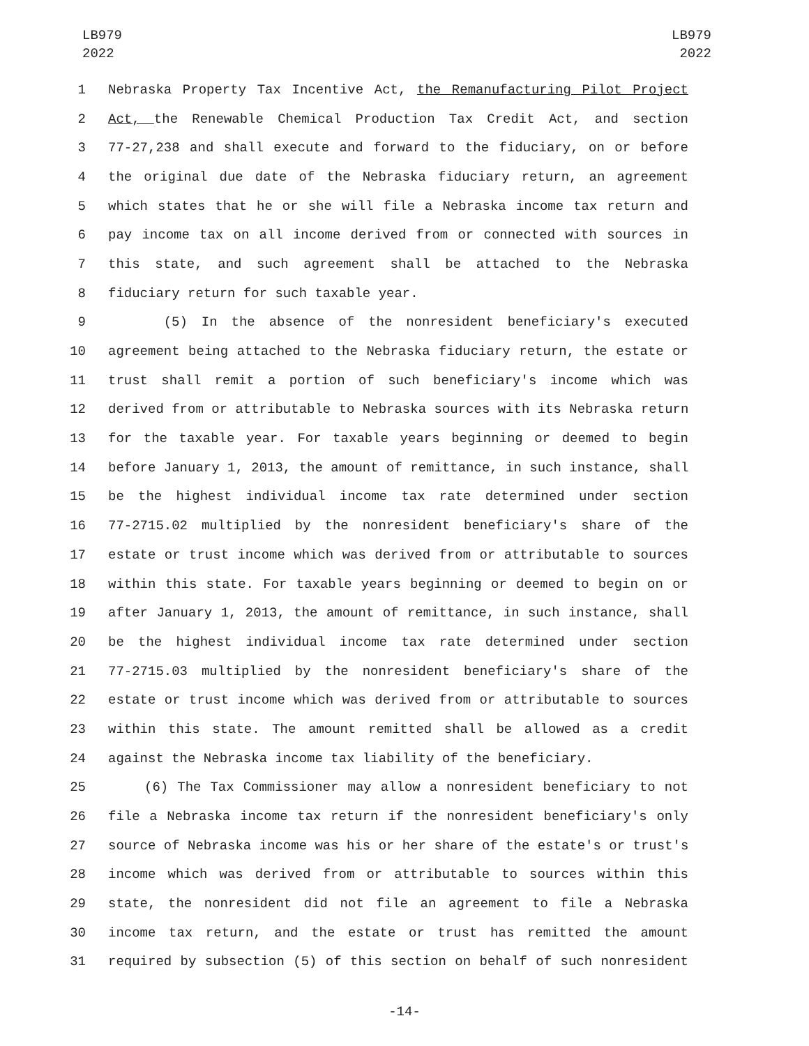LB979
2022
LB979
2022
1 Nebraska Property Tax Incentive Act, the Remanufacturing Pilot Project
2 Act, the Renewable Chemical Production Tax Credit Act, and section
3 77-27,238 and shall execute and forward to the fiduciary, on or before
4 the original due date of the Nebraska fiduciary return, an agreement
5 which states that he or she will file a Nebraska income tax return and
6 pay income tax on all income derived from or connected with sources in
7 this state, and such agreement shall be attached to the Nebraska
8 fiduciary return for such taxable year.
9 (5) In the absence of the nonresident beneficiary's executed
10 agreement being attached to the Nebraska fiduciary return, the estate or
11 trust shall remit a portion of such beneficiary's income which was
12 derived from or attributable to Nebraska sources with its Nebraska return
13 for the taxable year. For taxable years beginning or deemed to begin
14 before January 1, 2013, the amount of remittance, in such instance, shall
15 be the highest individual income tax rate determined under section
16 77-2715.02 multiplied by the nonresident beneficiary's share of the
17 estate or trust income which was derived from or attributable to sources
18 within this state. For taxable years beginning or deemed to begin on or
19 after January 1, 2013, the amount of remittance, in such instance, shall
20 be the highest individual income tax rate determined under section
21 77-2715.03 multiplied by the nonresident beneficiary's share of the
22 estate or trust income which was derived from or attributable to sources
23 within this state. The amount remitted shall be allowed as a credit
24 against the Nebraska income tax liability of the beneficiary.
25 (6) The Tax Commissioner may allow a nonresident beneficiary to not
26 file a Nebraska income tax return if the nonresident beneficiary's only
27 source of Nebraska income was his or her share of the estate's or trust's
28 income which was derived from or attributable to sources within this
29 state, the nonresident did not file an agreement to file a Nebraska
30 income tax return, and the estate or trust has remitted the amount
31 required by subsection (5) of this section on behalf of such nonresident
-14-